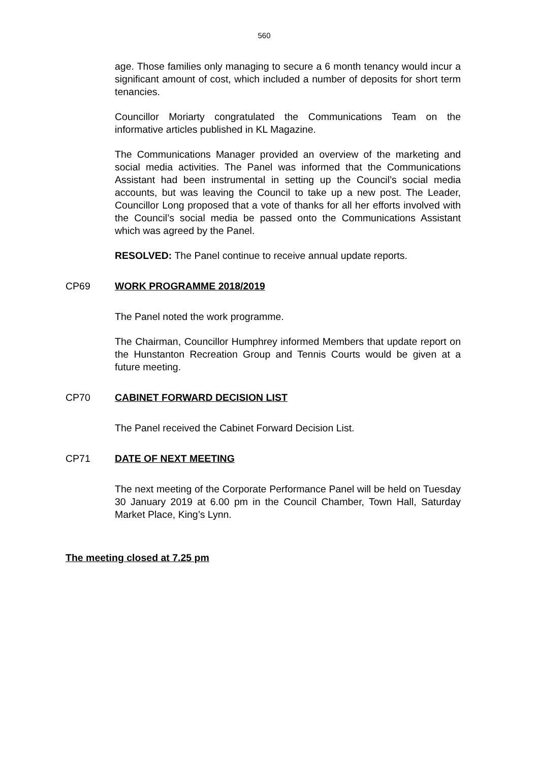560
age. Those families only managing to secure a 6 month tenancy would incur a significant amount of cost, which included a number of deposits for short term tenancies.
Councillor Moriarty congratulated the Communications Team on the informative articles published in KL Magazine.
The Communications Manager provided an overview of the marketing and social media activities. The Panel was informed that the Communications Assistant had been instrumental in setting up the Council’s social media accounts, but was leaving the Council to take up a new post. The Leader, Councillor Long proposed that a vote of thanks for all her efforts involved with the Council’s social media be passed onto the Communications Assistant which was agreed by the Panel.
RESOLVED: The Panel continue to receive annual update reports.
CP69 WORK PROGRAMME 2018/2019
The Panel noted the work programme.
The Chairman, Councillor Humphrey informed Members that update report on the Hunstanton Recreation Group and Tennis Courts would be given at a future meeting.
CP70 CABINET FORWARD DECISION LIST
The Panel received the Cabinet Forward Decision List.
CP71 DATE OF NEXT MEETING
The next meeting of the Corporate Performance Panel will be held on Tuesday 30 January 2019 at 6.00 pm in the Council Chamber, Town Hall, Saturday Market Place, King’s Lynn.
The meeting closed at 7.25 pm